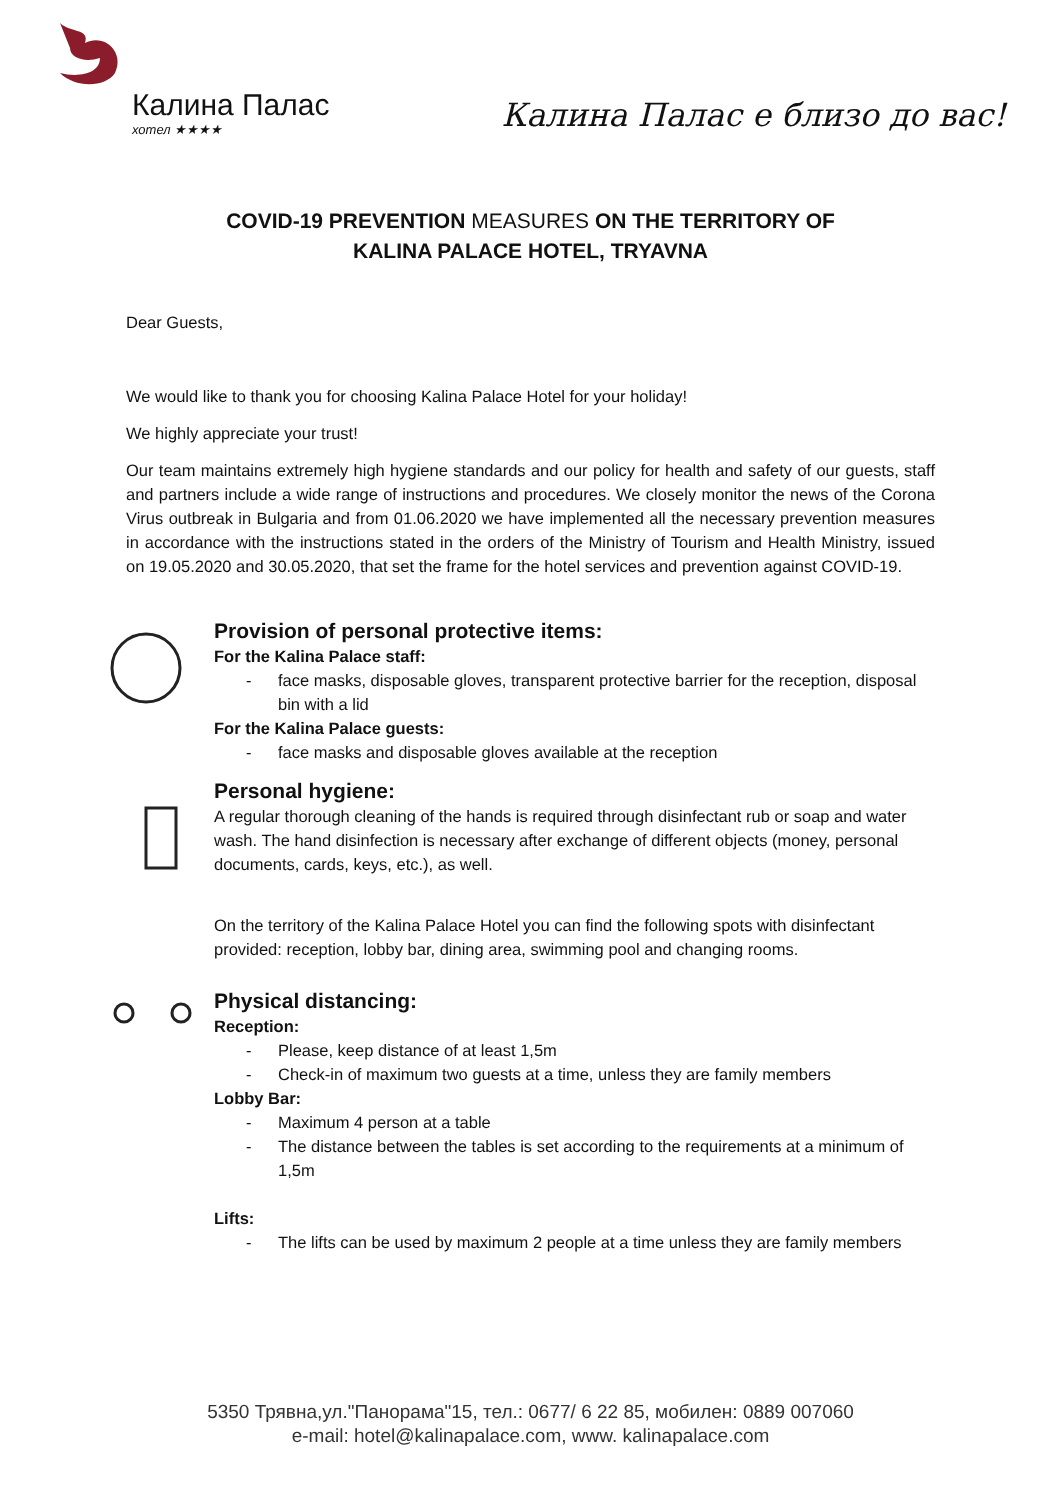Калина Палас
хотел ★★★★
Калина Палас е близо до вас!
COVID-19 PREVENTION MEASURES ON THE TERRITORY OF
KALINA PALACE HOTEL, TRYAVNA
Dear Guests,
We would like to thank you for choosing Kalina Palace Hotel for your holiday!
We highly appreciate your trust!
Our team maintains extremely high hygiene standards and our policy for health and safety of our guests, staff and partners include a wide range of instructions and procedures. We closely monitor the news of the Corona Virus outbreak in Bulgaria and from 01.06.2020 we have implemented all the necessary prevention measures in accordance with the instructions stated in the orders of the Ministry of Tourism and Health Ministry, issued on 19.05.2020 and 30.05.2020, that set the frame for the hotel services and prevention against COVID-19.
Provision of personal protective items:
For the Kalina Palace staff:
- face masks, disposable gloves, transparent protective barrier for the reception, disposal bin with a lid
For the Kalina Palace guests:
- face masks and disposable gloves available at the reception
Personal hygiene:
A regular thorough cleaning of the hands is required through disinfectant rub or soap and water wash. The hand disinfection is necessary after exchange of different objects (money, personal documents, cards, keys, etc.), as well.
On the territory of the Kalina Palace Hotel you can find the following spots with disinfectant provided: reception, lobby bar, dining area, swimming pool and changing rooms.
Physical distancing:
Reception:
- Please, keep distance of at least 1,5m
- Check-in of maximum two guests at a time, unless they are family members
Lobby Bar:
- Maximum 4 person at a table
- The distance between the tables is set according to the requirements at a minimum of 1,5m
Lifts:
- The lifts can be used by maximum 2 people at a time unless they are family members
5350 Трявна,ул."Панорама"15, тел.: 0677/ 6 22 85, мобилен: 0889 007060
e-mail: hotel@kalinapalace.com, www. kalinapalace.com